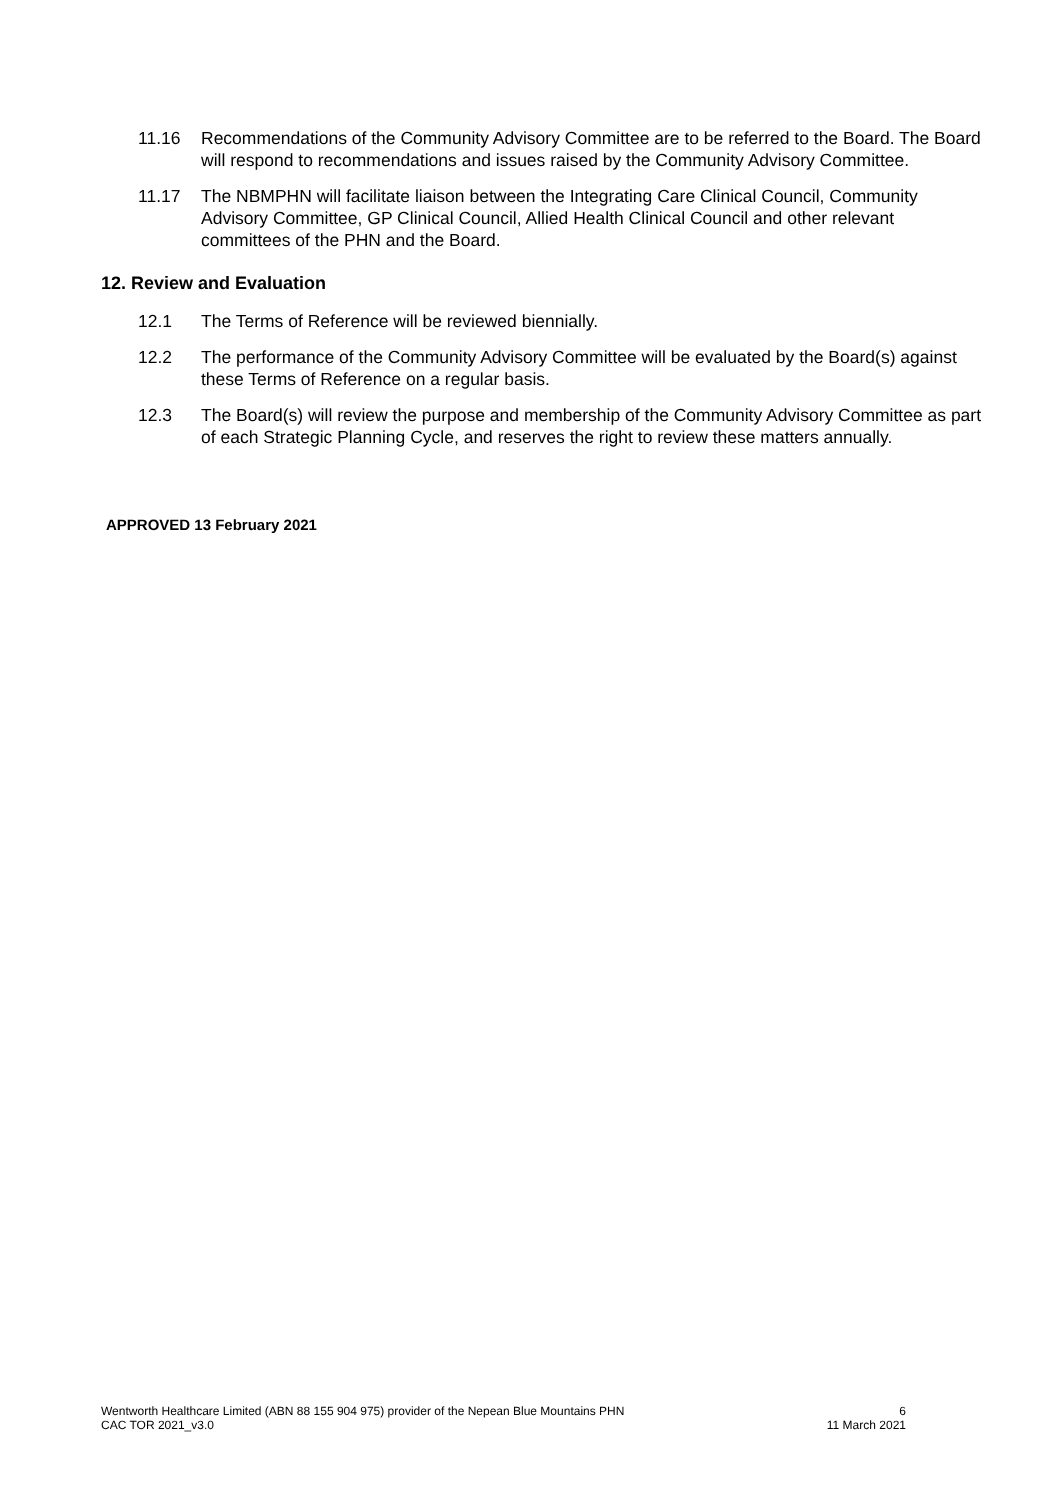11.16 Recommendations of the Community Advisory Committee are to be referred to the Board. The Board will respond to recommendations and issues raised by the Community Advisory Committee.
11.17 The NBMPHN will facilitate liaison between the Integrating Care Clinical Council, Community Advisory Committee, GP Clinical Council, Allied Health Clinical Council and other relevant committees of the PHN and the Board.
12. Review and Evaluation
12.1 The Terms of Reference will be reviewed biennially.
12.2 The performance of the Community Advisory Committee will be evaluated by the Board(s) against these Terms of Reference on a regular basis.
12.3 The Board(s) will review the purpose and membership of the Community Advisory Committee as part of each Strategic Planning Cycle, and reserves the right to review these matters annually.
APPROVED 13 February 2021
Wentworth Healthcare Limited (ABN 88 155 904 975) provider of the Nepean Blue Mountains PHN
CAC TOR 2021_v3.0
6
11 March 2021